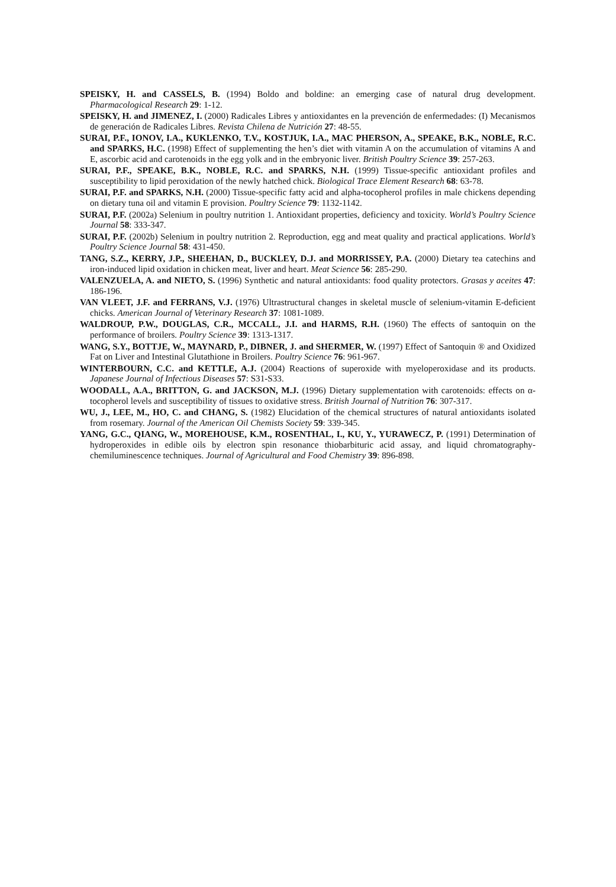SPEISKY, H. and CASSELS, B. (1994) Boldo and boldine: an emerging case of natural drug development. Pharmacological Research 29: 1-12.
SPEISKY, H. and JIMENEZ, I. (2000) Radicales Libres y antioxidantes en la prevención de enfermedades: (I) Mecanismos de generación de Radicales Libres. Revista Chilena de Nutrición 27: 48-55.
SURAI, P.F., IONOV, I.A., KUKLENKO, T.V., KOSTJUK, I.A., MAC PHERSON, A., SPEAKE, B.K., NOBLE, R.C. and SPARKS, H.C. (1998) Effect of supplementing the hen’s diet with vitamin A on the accumulation of vitamins A and E, ascorbic acid and carotenoids in the egg yolk and in the embryonic liver. British Poultry Science 39: 257-263.
SURAI, P.F., SPEAKE, B.K., NOBLE, R.C. and SPARKS, N.H. (1999) Tissue-specific antioxidant profiles and susceptibility to lipid peroxidation of the newly hatched chick. Biological Trace Element Research 68: 63-78.
SURAI, P.F. and SPARKS, N.H. (2000) Tissue-specific fatty acid and alpha-tocopherol profiles in male chickens depending on dietary tuna oil and vitamin E provision. Poultry Science 79: 1132-1142.
SURAI, P.F. (2002a) Selenium in poultry nutrition 1. Antioxidant properties, deficiency and toxicity. World’s Poultry Science Journal 58: 333-347.
SURAI, P.F. (2002b) Selenium in poultry nutrition 2. Reproduction, egg and meat quality and practical applications. World’s Poultry Science Journal 58: 431-450.
TANG, S.Z., KERRY, J.P., SHEEHAN, D., BUCKLEY, D.J. and MORRISSEY, P.A. (2000) Dietary tea catechins and iron-induced lipid oxidation in chicken meat, liver and heart. Meat Science 56: 285-290.
VALENZUELA, A. and NIETO, S. (1996) Synthetic and natural antioxidants: food quality protectors. Grasas y aceites 47: 186-196.
VAN VLEET, J.F. and FERRANS, V.J. (1976) Ultrastructural changes in skeletal muscle of selenium-vitamin E-deficient chicks. American Journal of Veterinary Research 37: 1081-1089.
WALDROUP, P.W., DOUGLAS, C.R., MCCALL, J.I. and HARMS, R.H. (1960) The effects of santoquin on the performance of broilers. Poultry Science 39: 1313-1317.
WANG, S.Y., BOTTJE, W., MAYNARD, P., DIBNER, J. and SHERMER, W. (1997) Effect of Santoquin ® and Oxidized Fat on Liver and Intestinal Glutathione in Broilers. Poultry Science 76: 961-967.
WINTERBOURN, C.C. and KETTLE, A.J. (2004) Reactions of superoxide with myeloperoxidase and its products. Japanese Journal of Infectious Diseases 57: S31-S33.
WOODALL, A.A., BRITTON, G. and JACKSON, M.J. (1996) Dietary supplementation with carotenoids: effects on α-tocopherol levels and susceptibility of tissues to oxidative stress. British Journal of Nutrition 76: 307-317.
WU, J., LEE, M., HO, C. and CHANG, S. (1982) Elucidation of the chemical structures of natural antioxidants isolated from rosemary. Journal of the American Oil Chemists Society 59: 339-345.
YANG, G.C., QIANG, W., MOREHOUSE, K.M., ROSENTHAL, I., KU, Y., YURAWECZ, P. (1991) Determination of hydroperoxides in edible oils by electron spin resonance thiobarbituric acid assay, and liquid chromatography-chemiluminescence techniques. Journal of Agricultural and Food Chemistry 39: 896-898.